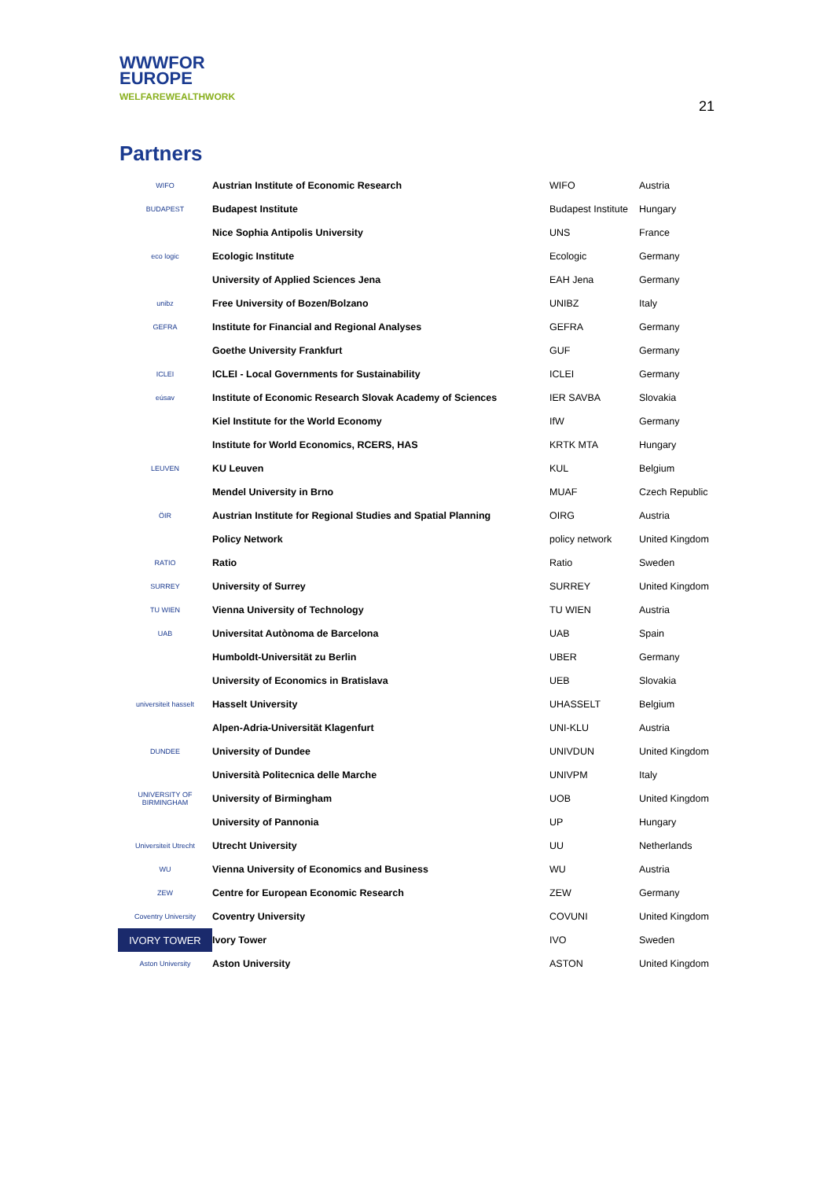WWWFOR
EUROPE
WELFAREWEALTHWORK
21
Partners
| WIFO | Austrian Institute of Economic Research | WIFO | Austria |
| BUDAPEST | Budapest Institute | Budapest Institute | Hungary |
| | Nice Sophia Antipolis University | UNS | France |
| eco logic | Ecologic Institute | Ecologic | Germany |
| | University of Applied Sciences Jena | EAH Jena | Germany |
| unibz | Free University of Bozen/Bolzano | UNIBZ | Italy |
| GEFRA | Institute for Financial and Regional Analyses | GEFRA | Germany |
| | Goethe University Frankfurt | GUF | Germany |
| ICLEI | ICLEI - Local Governments for Sustainability | ICLEI | Germany |
| eúsav | Institute of Economic Research Slovak Academy of Sciences | IER SAVBA | Slovakia |
| | Kiel Institute for the World Economy | IfW | Germany |
| | Institute for World Economics, RCERS, HAS | KRTK MTA | Hungary |
| LEUVEN | KU Leuven | KUL | Belgium |
| | Mendel University in Brno | MUAF | Czech Republic |
| ÖIR | Austrian Institute for Regional Studies and Spatial Planning | OIRG | Austria |
| | Policy Network | policy network | United Kingdom |
| RATIO | Ratio | Ratio | Sweden |
| SURREY | University of Surrey | SURREY | United Kingdom |
| TU WIEN | Vienna University of Technology | TU WIEN | Austria |
| UAB | Universitat Autònoma de Barcelona | UAB | Spain |
| | Humboldt-Universität zu Berlin | UBER | Germany |
| | University of Economics in Bratislava | UEB | Slovakia |
| universiteit hasselt | Hasselt University | UHASSELT | Belgium |
| | Alpen-Adria-Universität Klagenfurt | UNI-KLU | Austria |
| DUNDEE | University of Dundee | UNIVDUN | United Kingdom |
| | Università Politecnica delle Marche | UNIVPM | Italy |
| UNIVERSITY OF BIRMINGHAM | University of Birmingham | UOB | United Kingdom |
| | University of Pannonia | UP | Hungary |
| Universiteit Utrecht | Utrecht University | UU | Netherlands |
| WU | Vienna University of Economics and Business | WU | Austria |
| ZEW | Centre for European Economic Research | ZEW | Germany |
| Coventry University | Coventry University | COVUNI | United Kingdom |
| IVORY TOWER | Ivory Tower | IVO | Sweden |
| Aston University | Aston University | ASTON | United Kingdom |